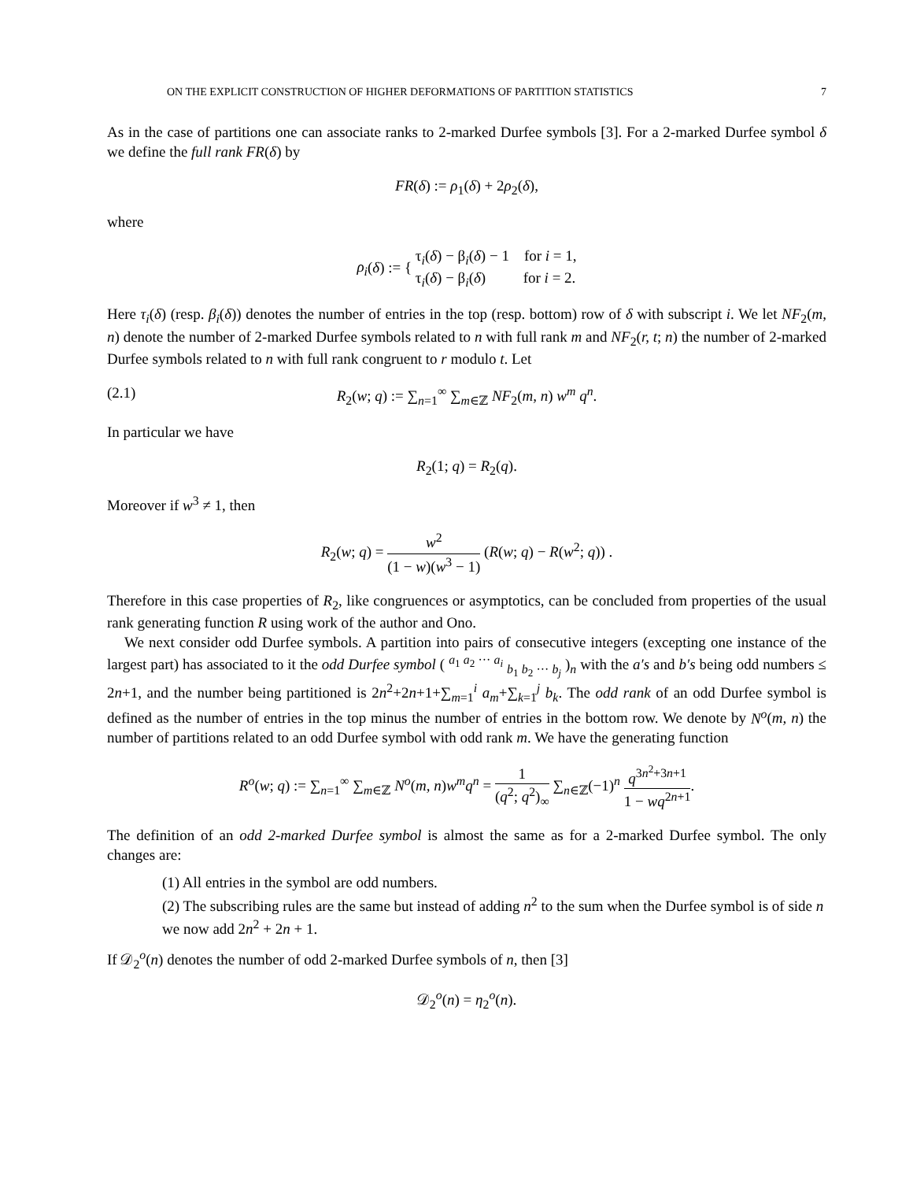ON THE EXPLICIT CONSTRUCTION OF HIGHER DEFORMATIONS OF PARTITION STATISTICS 7
As in the case of partitions one can associate ranks to 2-marked Durfee symbols [3]. For a 2-marked Durfee symbol δ we define the full rank FR(δ) by
FR(δ) := ρ<sub>1</sub>(δ) + 2ρ<sub>2</sub>(δ),
where
ρ<sub>i</sub>(δ) := { τ<sub>i</sub>(δ) − β<sub>i</sub>(δ) − 1 for i = 1,
τ<sub>i</sub>(δ) − β<sub>i</sub>(δ) for i = 2.
Here τ<sub>i</sub>(δ) (resp. β<sub>i</sub>(δ)) denotes the number of entries in the top (resp. bottom) row of δ with subscript i. We let NF<sub>2</sub>(m, n) denote the number of 2-marked Durfee symbols related to n with full rank m and NF<sub>2</sub>(r, t; n) the number of 2-marked Durfee symbols related to n with full rank congruent to r modulo t. Let
(2.1) R<sub>2</sub>(w; q) := ∑<sub>n=1</sub><sup>∞</sup> ∑<sub>m∈ℤ</sub> NF<sub>2</sub>(m, n) w<sup>m</sup> q<sup>n</sup>.
In particular we have
R<sub>2</sub>(1; q) = R<sub>2</sub>(q).
Moreover if w<sup>3</sup> ≠ 1, then
R<sub>2</sub>(w; q) = w<sup>2</sup> (1 − w)(w<sup>3</sup> − 1) (R(w; q) − R(w<sup>2</sup>; q)) .
Therefore in this case properties of R<sub>2</sub>, like congruences or asymptotics, can be concluded from properties of the usual rank generating function R using work of the author and Ono.
We next consider odd Durfee symbols. A partition into pairs of consecutive integers (excepting one instance of the largest part) has associated to it the odd Durfee symbol ( <sup>a<sub>1</sub> a<sub>2</sub> ··· a<sub>i</sub></sup> <sub>b<sub>1</sub> b<sub>2</sub> ··· b<sub>j</sub></sub> )<sub>n</sub> with the a′s and b′s being odd numbers ≤ 2n+1, and the number being partitioned is 2n<sup>2</sup>+2n+1+∑<sub>m=1</sub><sup>i</sup> a<sub>m</sub>+∑<sub>k=1</sub><sup>j</sup> b<sub>k</sub>. The odd rank of an odd Durfee symbol is defined as the number of entries in the top minus the number of entries in the bottom row. We denote by N<sup>o</sup>(m, n) the number of partitions related to an odd Durfee symbol with odd rank m. We have the generating function
R<sup>o</sup>(w; q) := ∑<sub>n=1</sub><sup>∞</sup> ∑<sub>m∈ℤ</sub> N<sup>o</sup>(m, n)w<sup>m</sup>q<sup>n</sup> = 1 (q<sup>2</sup>; q<sup>2</sup>)<sub>∞</sub> ∑<sub>n∈ℤ</sub>(−1)<sup>n</sup> q<sup>3n<sup>2</sup>+3n+1</sup> 1 − wq<sup>2n+1</sup>.
The definition of an odd 2-marked Durfee symbol is almost the same as for a 2-marked Durfee symbol. The only changes are:
(1) All entries in the symbol are odd numbers.
(2) The subscribing rules are the same but instead of adding n<sup>2</sup> to the sum when the Durfee symbol is of side n we now add 2n<sup>2</sup> + 2n + 1.
If 𝒟<sub>2</sub><sup>o</sup>(n) denotes the number of odd 2-marked Durfee symbols of n, then [3]
𝒟<sub>2</sub><sup>o</sup>(n) = η<sub>2</sub><sup>o</sup>(n).